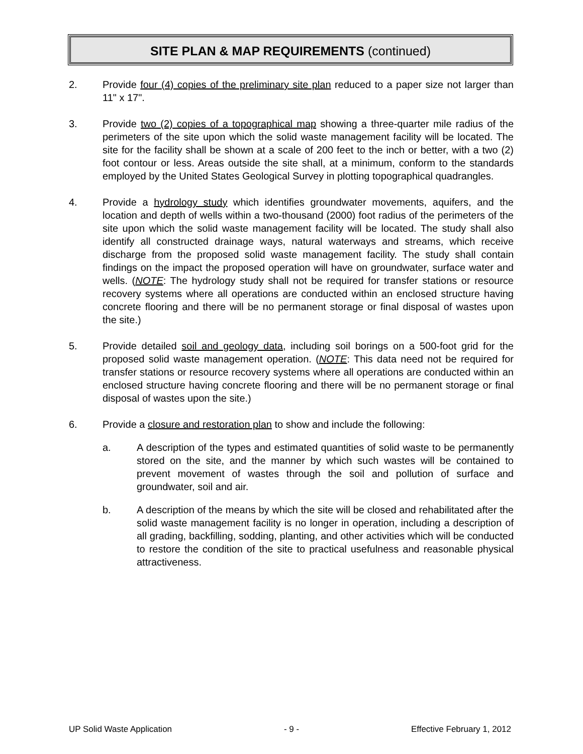SITE PLAN & MAP REQUIREMENTS (continued)
2. Provide four (4) copies of the preliminary site plan reduced to a paper size not larger than 11" x 17".
3. Provide two (2) copies of a topographical map showing a three-quarter mile radius of the perimeters of the site upon which the solid waste management facility will be located. The site for the facility shall be shown at a scale of 200 feet to the inch or better, with a two (2) foot contour or less. Areas outside the site shall, at a minimum, conform to the standards employed by the United States Geological Survey in plotting topographical quadrangles.
4. Provide a hydrology study which identifies groundwater movements, aquifers, and the location and depth of wells within a two-thousand (2000) foot radius of the perimeters of the site upon which the solid waste management facility will be located. The study shall also identify all constructed drainage ways, natural waterways and streams, which receive discharge from the proposed solid waste management facility. The study shall contain findings on the impact the proposed operation will have on groundwater, surface water and wells. (NOTE: The hydrology study shall not be required for transfer stations or resource recovery systems where all operations are conducted within an enclosed structure having concrete flooring and there will be no permanent storage or final disposal of wastes upon the site.)
5. Provide detailed soil and geology data, including soil borings on a 500-foot grid for the proposed solid waste management operation. (NOTE: This data need not be required for transfer stations or resource recovery systems where all operations are conducted within an enclosed structure having concrete flooring and there will be no permanent storage or final disposal of wastes upon the site.)
6. Provide a closure and restoration plan to show and include the following:
a. A description of the types and estimated quantities of solid waste to be permanently stored on the site, and the manner by which such wastes will be contained to prevent movement of wastes through the soil and pollution of surface and groundwater, soil and air.
b. A description of the means by which the site will be closed and rehabilitated after the solid waste management facility is no longer in operation, including a description of all grading, backfilling, sodding, planting, and other activities which will be conducted to restore the condition of the site to practical usefulness and reasonable physical attractiveness.
UP Solid Waste Application - 9 - Effective February 1, 2012